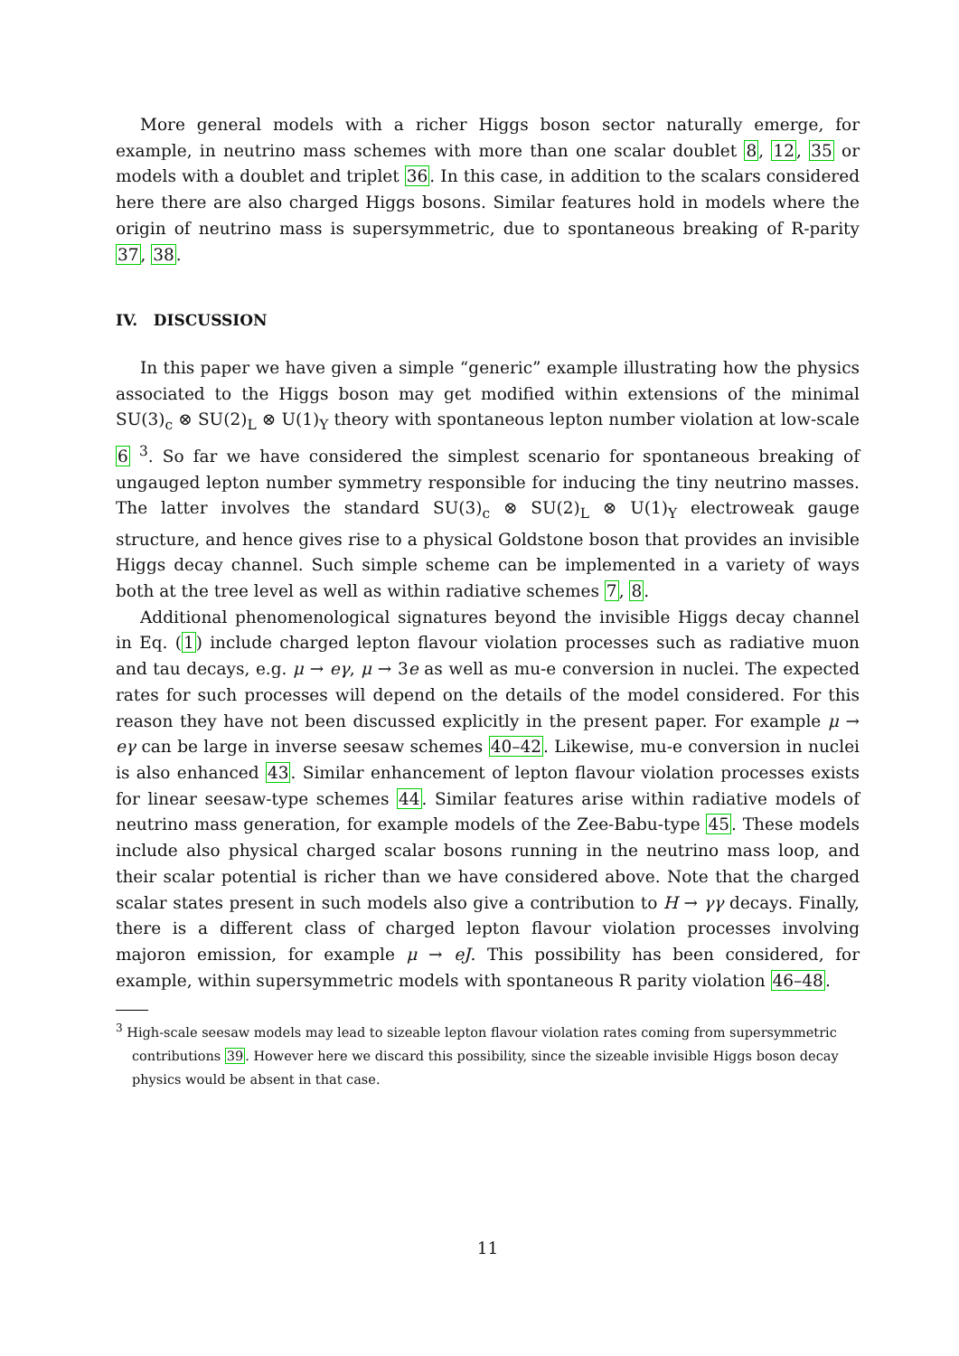More general models with a richer Higgs boson sector naturally emerge, for example, in neutrino mass schemes with more than one scalar doublet 8, 12, 35 or models with a doublet and triplet 36. In this case, in addition to the scalars considered here there are also charged Higgs bosons. Similar features hold in models where the origin of neutrino mass is supersymmetric, due to spontaneous breaking of R-parity 37, 38.
IV. DISCUSSION
In this paper we have given a simple “generic” example illustrating how the physics associated to the Higgs boson may get modified within extensions of the minimal SU(3)<sub>c</sub> ⊗ SU(2)<sub>L</sub> ⊗ U(1)<sub>Y</sub> theory with spontaneous lepton number violation at low-scale 6 <sup>3</sup>. So far we have considered the simplest scenario for spontaneous breaking of ungauged lepton number symmetry responsible for inducing the tiny neutrino masses. The latter involves the standard SU(3)<sub>c</sub> ⊗ SU(2)<sub>L</sub> ⊗ U(1)<sub>Y</sub> electroweak gauge structure, and hence gives rise to a physical Goldstone boson that provides an invisible Higgs decay channel. Such simple scheme can be implemented in a variety of ways both at the tree level as well as within radiative schemes 7, 8.
Additional phenomenological signatures beyond the invisible Higgs decay channel in Eq. (1) include charged lepton flavour violation processes such as radiative muon and tau decays, e.g. μ → eγ, μ → 3e as well as mu-e conversion in nuclei. The expected rates for such processes will depend on the details of the model considered. For this reason they have not been discussed explicitly in the present paper. For example μ → eγ can be large in inverse seesaw schemes 40–42. Likewise, mu-e conversion in nuclei is also enhanced 43. Similar enhancement of lepton flavour violation processes exists for linear seesaw-type schemes 44. Similar features arise within radiative models of neutrino mass generation, for example models of the Zee-Babu-type 45. These models include also physical charged scalar bosons running in the neutrino mass loop, and their scalar potential is richer than we have considered above. Note that the charged scalar states present in such models also give a contribution to H → γγ decays. Finally, there is a different class of charged lepton flavour violation processes involving majoron emission, for example μ → eJ. This possibility has been considered, for example, within supersymmetric models with spontaneous R parity violation 46–48.
<sup>3</sup> High-scale seesaw models may lead to sizeable lepton flavour violation rates coming from supersymmetric contributions 39. However here we discard this possibility, since the sizeable invisible Higgs boson decay physics would be absent in that case.
11